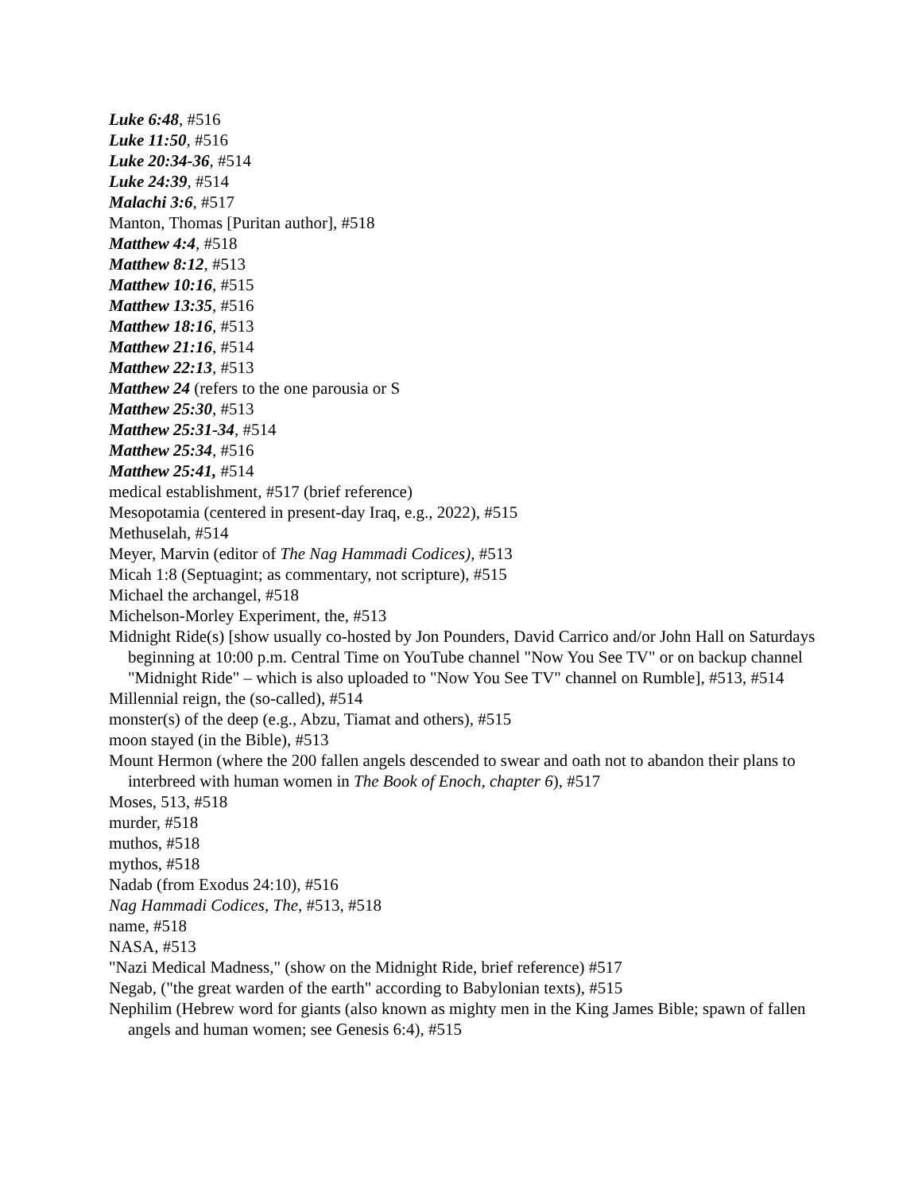Luke 6:48, #516
Luke 11:50, #516
Luke 20:34-36, #514
Luke 24:39, #514
Malachi 3:6, #517
Manton, Thomas [Puritan author], #518
Matthew 4:4, #518
Matthew 8:12, #513
Matthew 10:16, #515
Matthew 13:35, #516
Matthew 18:16, #513
Matthew 21:16, #514
Matthew 22:13, #513
Matthew 24 (refers to the one parousia or S
Matthew 25:30, #513
Matthew 25:31-34, #514
Matthew 25:34, #516
Matthew 25:41, #514
medical establishment, #517 (brief reference)
Mesopotamia (centered in present-day Iraq, e.g., 2022), #515
Methuselah, #514
Meyer, Marvin (editor of The Nag Hammadi Codices), #513
Micah 1:8 (Septuagint; as commentary, not scripture), #515
Michael the archangel, #518
Michelson-Morley Experiment, the, #513
Midnight Ride(s) [show usually co-hosted by Jon Pounders, David Carrico and/or John Hall on Saturdays beginning at 10:00 p.m. Central Time on YouTube channel "Now You See TV" or on backup channel "Midnight Ride" – which is also uploaded to "Now You See TV" channel on Rumble], #513, #514
Millennial reign, the (so-called), #514
monster(s) of the deep (e.g., Abzu, Tiamat and others), #515
moon stayed (in the Bible), #513
Mount Hermon (where the 200 fallen angels descended to swear and oath not to abandon their plans to interbreed with human women in The Book of Enoch, chapter 6), #517
Moses, 513, #518
murder, #518
muthos, #518
mythos, #518
Nadab (from Exodus 24:10), #516
Nag Hammadi Codices, The, #513, #518
name, #518
NASA, #513
"Nazi Medical Madness," (show on the Midnight Ride, brief reference) #517
Negab, ("the great warden of the earth" according to Babylonian texts), #515
Nephilim (Hebrew word for giants (also known as mighty men in the King James Bible; spawn of fallen angels and human women; see Genesis 6:4), #515